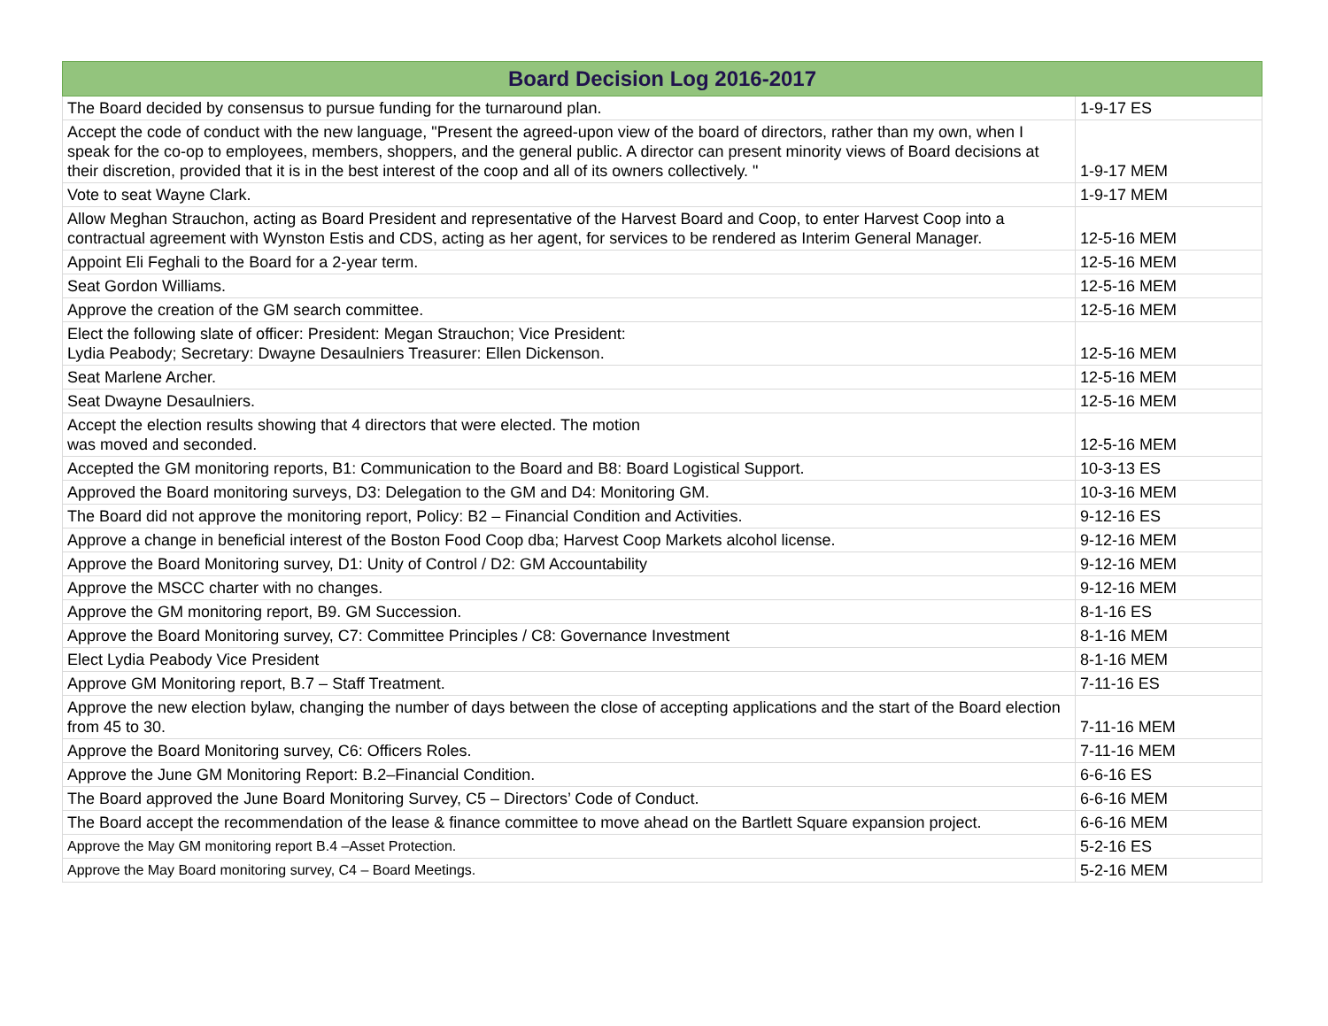| Board Decision Log 2016-2017 | |
| --- | --- |
| The Board decided by consensus to pursue funding for the turnaround plan. | 1-9-17 ES |
| Accept the code of conduct with the new language, "Present the agreed-upon view of the board of directors, rather than my own, when I speak for the co-op to employees, members, shoppers, and the general public. A director can present minority views of Board decisions at their discretion, provided that it is in the best interest of the coop and all of its owners collectively. " | 1-9-17 MEM |
| Vote to seat Wayne Clark. | 1-9-17 MEM |
| Allow Meghan Strauchon, acting as Board President and representative of the Harvest Board and Coop, to enter Harvest Coop into a contractual agreement with Wynston Estis and CDS, acting as her agent, for services to be rendered as Interim General Manager. | 12-5-16 MEM |
| Appoint Eli Feghali to the Board for a 2-year term. | 12-5-16 MEM |
| Seat Gordon Williams. | 12-5-16 MEM |
| Approve the creation of the GM search committee. | 12-5-16 MEM |
| Elect the following slate of officer: President: Megan Strauchon; Vice President: Lydia Peabody; Secretary: Dwayne Desaulniers Treasurer: Ellen Dickenson. | 12-5-16 MEM |
| Seat Marlene Archer. | 12-5-16 MEM |
| Seat Dwayne Desaulniers. | 12-5-16 MEM |
| Accept the election results showing that 4 directors that were elected. The motion was moved and seconded. | 12-5-16 MEM |
| Accepted the GM monitoring reports, B1: Communication to the Board and B8: Board Logistical Support. | 10-3-13 ES |
| Approved the Board monitoring surveys, D3: Delegation to the GM and D4: Monitoring GM. | 10-3-16 MEM |
| The Board did not approve the monitoring report, Policy: B2 – Financial Condition and Activities. | 9-12-16 ES |
| Approve a change in beneficial interest of the Boston Food Coop dba; Harvest Coop Markets alcohol license. | 9-12-16 MEM |
| Approve the Board Monitoring survey, D1: Unity of Control / D2: GM Accountability | 9-12-16 MEM |
| Approve the MSCC charter with no changes. | 9-12-16 MEM |
| Approve the GM monitoring report, B9. GM Succession. | 8-1-16 ES |
| Approve the Board Monitoring survey, C7: Committee Principles / C8: Governance Investment | 8-1-16 MEM |
| Elect Lydia Peabody Vice President | 8-1-16 MEM |
| Approve GM Monitoring report, B.7 – Staff Treatment. | 7-11-16 ES |
| Approve the new election bylaw, changing the number of days between the close of accepting applications and the start of the Board election from 45 to 30. | 7-11-16 MEM |
| Approve the Board Monitoring survey, C6: Officers Roles. | 7-11-16 MEM |
| Approve the June GM Monitoring Report: B.2–Financial Condition. | 6-6-16 ES |
| The Board approved the June Board Monitoring Survey, C5 – Directors’ Code of Conduct. | 6-6-16 MEM |
| The Board accept the recommendation of the lease & finance committee to move ahead on the Bartlett Square expansion project. | 6-6-16 MEM |
| Approve the May GM monitoring report B.4 –Asset Protection. | 5-2-16 ES |
| Approve the May Board monitoring survey, C4 – Board Meetings. | 5-2-16 MEM |